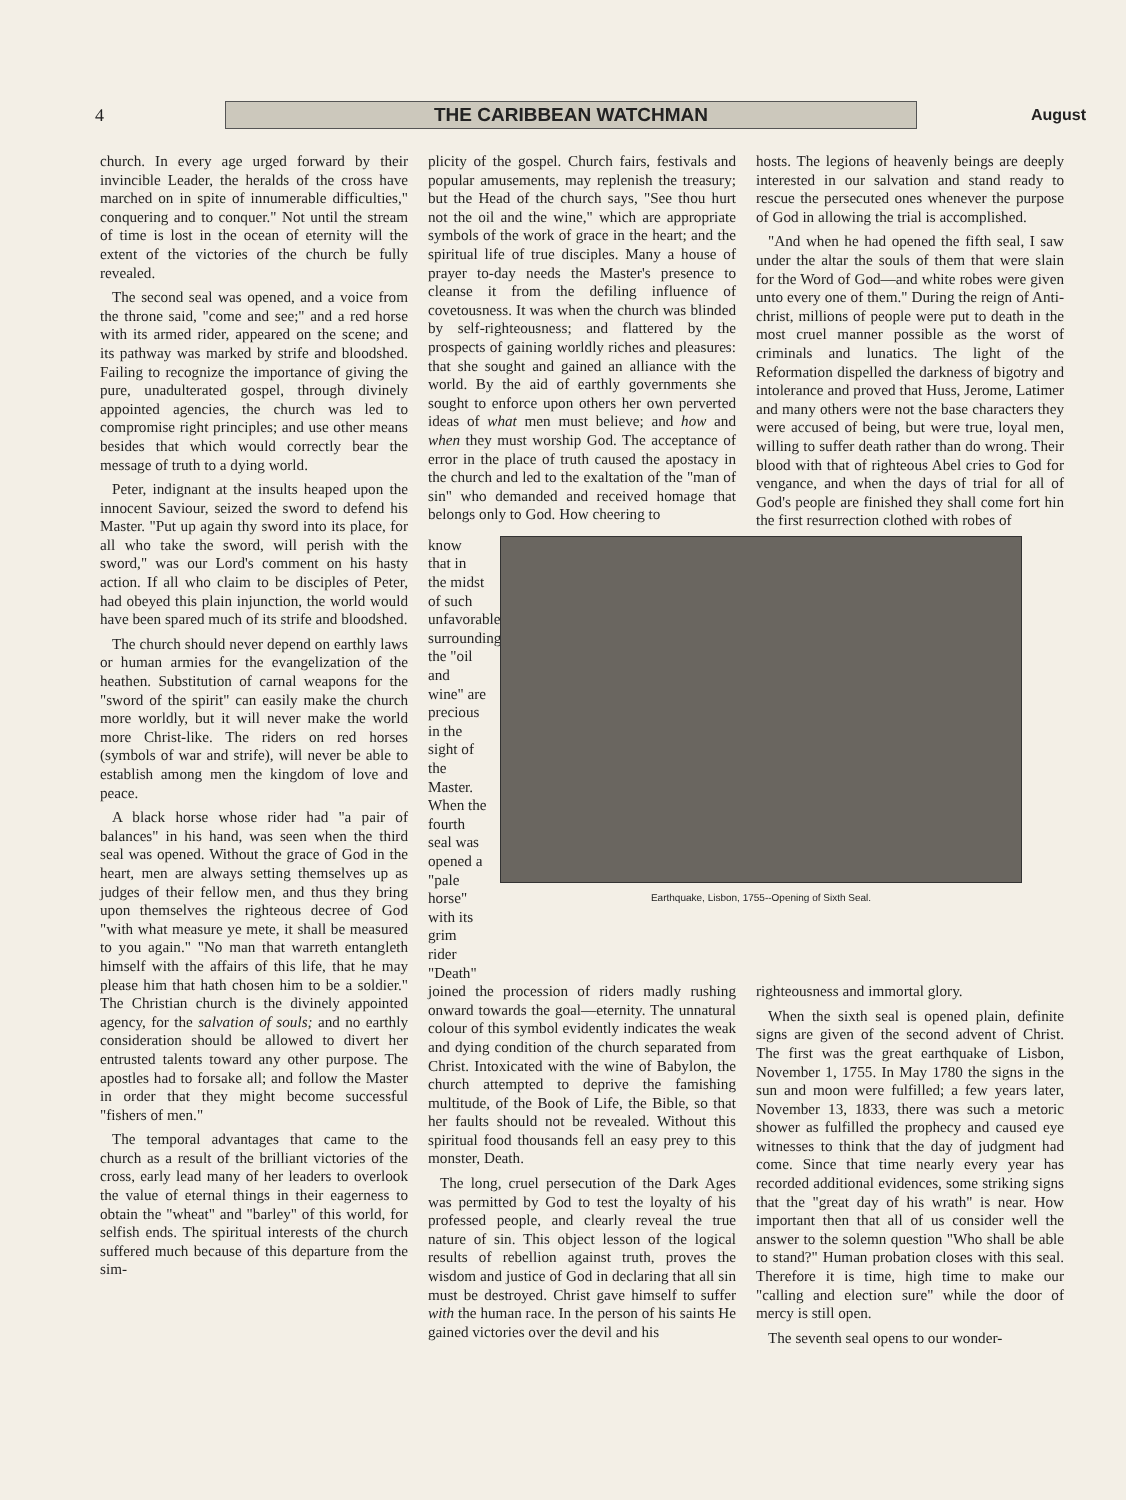4
THE CARIBBEAN WATCHMAN
August
church. In every age urged forward by their invincible Leader, the heralds of the cross have marched on in spite of innumerable difficulties," conquering and to conquer." Not until the stream of time is lost in the ocean of eternity will the extent of the victories of the church be fully revealed.
The second seal was opened, and a voice from the throne said, "come and see;" and a red horse with its armed rider, appeared on the scene; and its pathway was marked by strife and bloodshed. Failing to recognize the importance of giving the pure, unadulterated gospel, through divinely appointed agencies, the church was led to compromise right principles; and use other means besides that which would correctly bear the message of truth to a dying world.
Peter, indignant at the insults heaped upon the innocent Saviour, seized the sword to defend his Master. "Put up again thy sword into its place, for all who take the sword, will perish with the sword," was our Lord's comment on his hasty action. If all who claim to be disciples of Peter, had obeyed this plain injunction, the world would have been spared much of its strife and bloodshed.
The church should never depend on earthly laws or human armies for the evangelization of the heathen. Substitution of carnal weapons for the "sword of the spirit" can easily make the church more worldly, but it will never make the world more Christ-like. The riders on red horses (symbols of war and strife), will never be able to establish among men the kingdom of love and peace.
A black horse whose rider had "a pair of balances" in his hand, was seen when the third seal was opened. Without the grace of God in the heart, men are always setting themselves up as judges of their fellow men, and thus they bring upon themselves the righteous decree of God "with what measure ye mete, it shall be measured to you again." "No man that warreth entangleth himself with the affairs of this life, that he may please him that hath chosen him to be a soldier." The Christian church is the divinely appointed agency, for the salvation of souls; and no earthly consideration should be allowed to divert her entrusted talents toward any other purpose. The apostles had to forsake all; and follow the Master in order that they might become successful "fishers of men."
The temporal advantages that came to the church as a result of the brilliant victories of the cross, early lead many of her leaders to overlook the value of eternal things in their eagerness to obtain the "wheat" and "barley" of this world, for selfish ends. The spiritual interests of the church suffered much because of this departure from the sim-
plicity of the gospel. Church fairs, festivals and popular amusements, may replenish the treasury; but the Head of the church says, "See thou hurt not the oil and the wine," which are appropriate symbols of the work of grace in the heart; and the spiritual life of true disciples. Many a house of prayer to-day needs the Master's presence to cleanse it from the defiling influence of covetousness. It was when the church was blinded by self-righteousness; and flattered by the prospects of gaining worldly riches and pleasures: that she sought and gained an alliance with the world. By the aid of earthly governments she sought to enforce upon others her own perverted ideas of what men must believe; and how and when they must worship God. The acceptance of error in the place of truth caused the apostacy in the church and led to the exaltation of the "man of sin" who demanded and received homage that belongs only to God. How cheering to
hosts. The legions of heavenly beings are deeply interested in our salvation and stand ready to rescue the persecuted ones whenever the purpose of God in allowing the trial is accomplished.
"And when he had opened the fifth seal, I saw under the altar the souls of them that were slain for the Word of God—and white robes were given unto every one of them." During the reign of Anti-christ, millions of people were put to death in the most cruel manner possible as the worst of criminals and lunatics. The light of the Reformation dispelled the darkness of bigotry and intolerance and proved that Huss, Jerome, Latimer and many others were not the base characters they were accused of being, but were true, loyal men, willing to suffer death rather than do wrong. Their blood with that of righteous Abel cries to God for vengance, and when the days of trial for all of God's people are finished they shall come fort hin the first resurrection clothed with robes of
know that in the midst of such unfavorable surroundings the "oil and wine" are precious in the sight of the Master.
When the fourth seal was opened a "pale horse" with its grim rider "Death"
Earthquake, Lisbon, 1755--Opening of Sixth Seal.
joined the procession of riders madly rushing onward towards the goal—eternity. The unnatural colour of this symbol evidently indicates the weak and dying condition of the church separated from Christ. Intoxicated with the wine of Babylon, the church attempted to deprive the famishing multitude, of the Book of Life, the Bible, so that her faults should not be revealed. Without this spiritual food thousands fell an easy prey to this monster, Death.
The long, cruel persecution of the Dark Ages was permitted by God to test the loyalty of his professed people, and clearly reveal the true nature of sin. This object lesson of the logical results of rebellion against truth, proves the wisdom and justice of God in declaring that all sin must be destroyed. Christ gave himself to suffer with the human race. In the person of his saints He gained victories over the devil and his
righteousness and immortal glory.
When the sixth seal is opened plain, definite signs are given of the second advent of Christ. The first was the great earthquake of Lisbon, November 1, 1755. In May 1780 the signs in the sun and moon were fulfilled; a few years later, November 13, 1833, there was such a metoric shower as fulfilled the prophecy and caused eye witnesses to think that the day of judgment had come. Since that time nearly every year has recorded additional evidences, some striking signs that the "great day of his wrath" is near. How important then that all of us consider well the answer to the solemn question "Who shall be able to stand?" Human probation closes with this seal. Therefore it is time, high time to make our "calling and election sure" while the door of mercy is still open.
The seventh seal opens to our wonder-